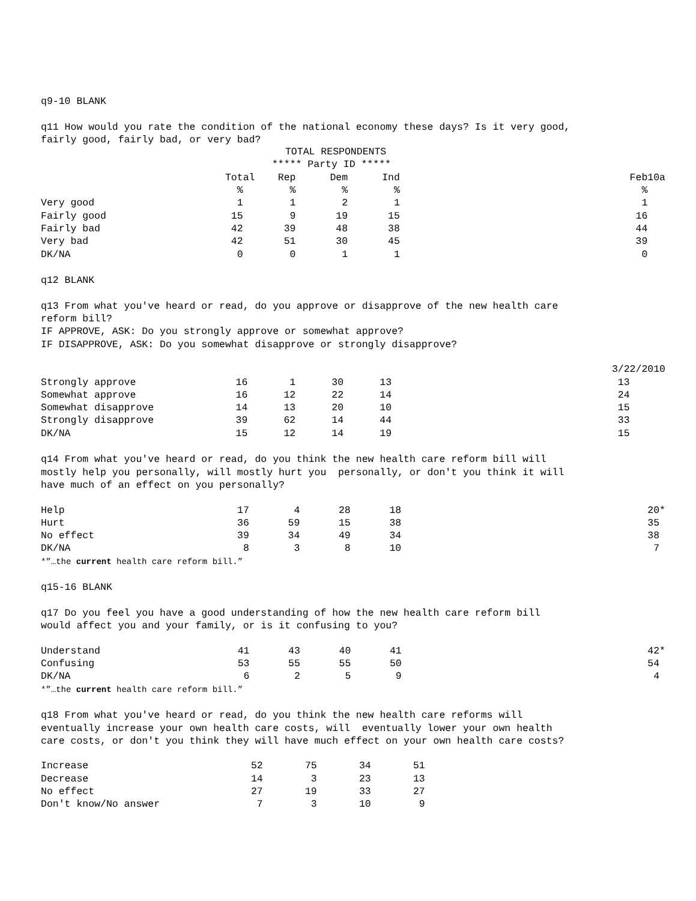q9-10 BLANK
q11 How would you rate the condition of the national economy these days? Is it very good, fairly good, fairly bad, or very bad?
| | TOTAL RESPONDENTS | | | | | |
| | ***** Party ID ***** | | | | | |
| | Total | Rep | Dem | Ind | | Feb10a |
| | % | % | % | % | | % |
| Very good | 1 | 1 | 2 | 1 | | 1 |
| Fairly good | 15 | 9 | 19 | 15 | | 16 |
| Fairly bad | 42 | 39 | 48 | 38 | | 44 |
| Very bad | 42 | 51 | 30 | 45 | | 39 |
| DK/NA | 0 | 0 | 1 | 1 | | 0 |
q12 BLANK
q13 From what you've heard or read, do you approve or disapprove of the new health care reform bill? IF APPROVE, ASK: Do you strongly approve or somewhat approve? IF DISAPPROVE, ASK: Do you somewhat disapprove or strongly disapprove?
| | | | | | | 3/22/2010 |
| Strongly approve | 16 | 1 | 30 | 13 | | 13 |
| Somewhat approve | 16 | 12 | 22 | 14 | | 24 |
| Somewhat disapprove | 14 | 13 | 20 | 10 | | 15 |
| Strongly disapprove | 39 | 62 | 14 | 44 | | 33 |
| DK/NA | 15 | 12 | 14 | 19 | | 15 |
q14 From what you've heard or read, do you think the new health care reform bill will mostly help you personally, will mostly hurt you personally, or don't you think it will have much of an effect on you personally?
| Help | 17 | 4 | 28 | 18 | | 20* |
| Hurt | 36 | 59 | 15 | 38 | | 35 |
| No effect | 39 | 34 | 49 | 34 | | 38 |
| DK/NA | 8 | 3 | 8 | 10 | | 7 |
*”…the current health care reform bill.”
q15-16 BLANK
q17 Do you feel you have a good understanding of how the new health care reform bill would affect you and your family, or is it confusing to you?
| Understand | 41 | 43 | 40 | 41 | | 42* |
| Confusing | 53 | 55 | 55 | 50 | | 54 |
| DK/NA | 6 | 2 | 5 | 9 | | 4 |
*”…the current health care reform bill.”
q18 From what you've heard or read, do you think the new health care reforms will eventually increase your own health care costs, will eventually lower your own health care costs, or don't you think they will have much effect on your own health care costs?
| Increase | 52 | 75 | 34 | 51 |
| Decrease | 14 | 3 | 23 | 13 |
| No effect | 27 | 19 | 33 | 27 |
| Don't know/No answer | 7 | 3 | 10 | 9 |